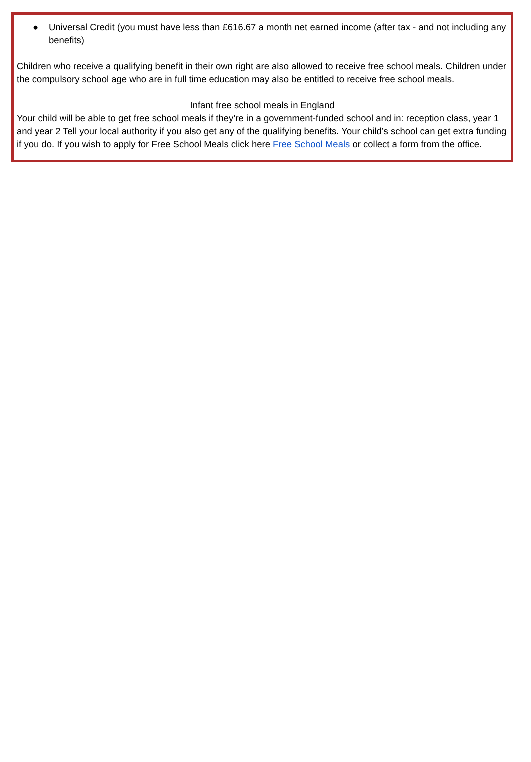● Universal Credit (you must have less than £616.67 a month net earned income (after tax - and not including any benefits)
Children who receive a qualifying benefit in their own right are also allowed to receive free school meals. Children under the compulsory school age who are in full time education may also be entitled to receive free school meals.
Infant free school meals in England
Your child will be able to get free school meals if they’re in a government-funded school and in: reception class, year 1 and year 2 Tell your local authority if you also get any of the qualifying benefits. Your child’s school can get extra funding if you do. If you wish to apply for Free School Meals click here Free School Meals or collect a form from the office.